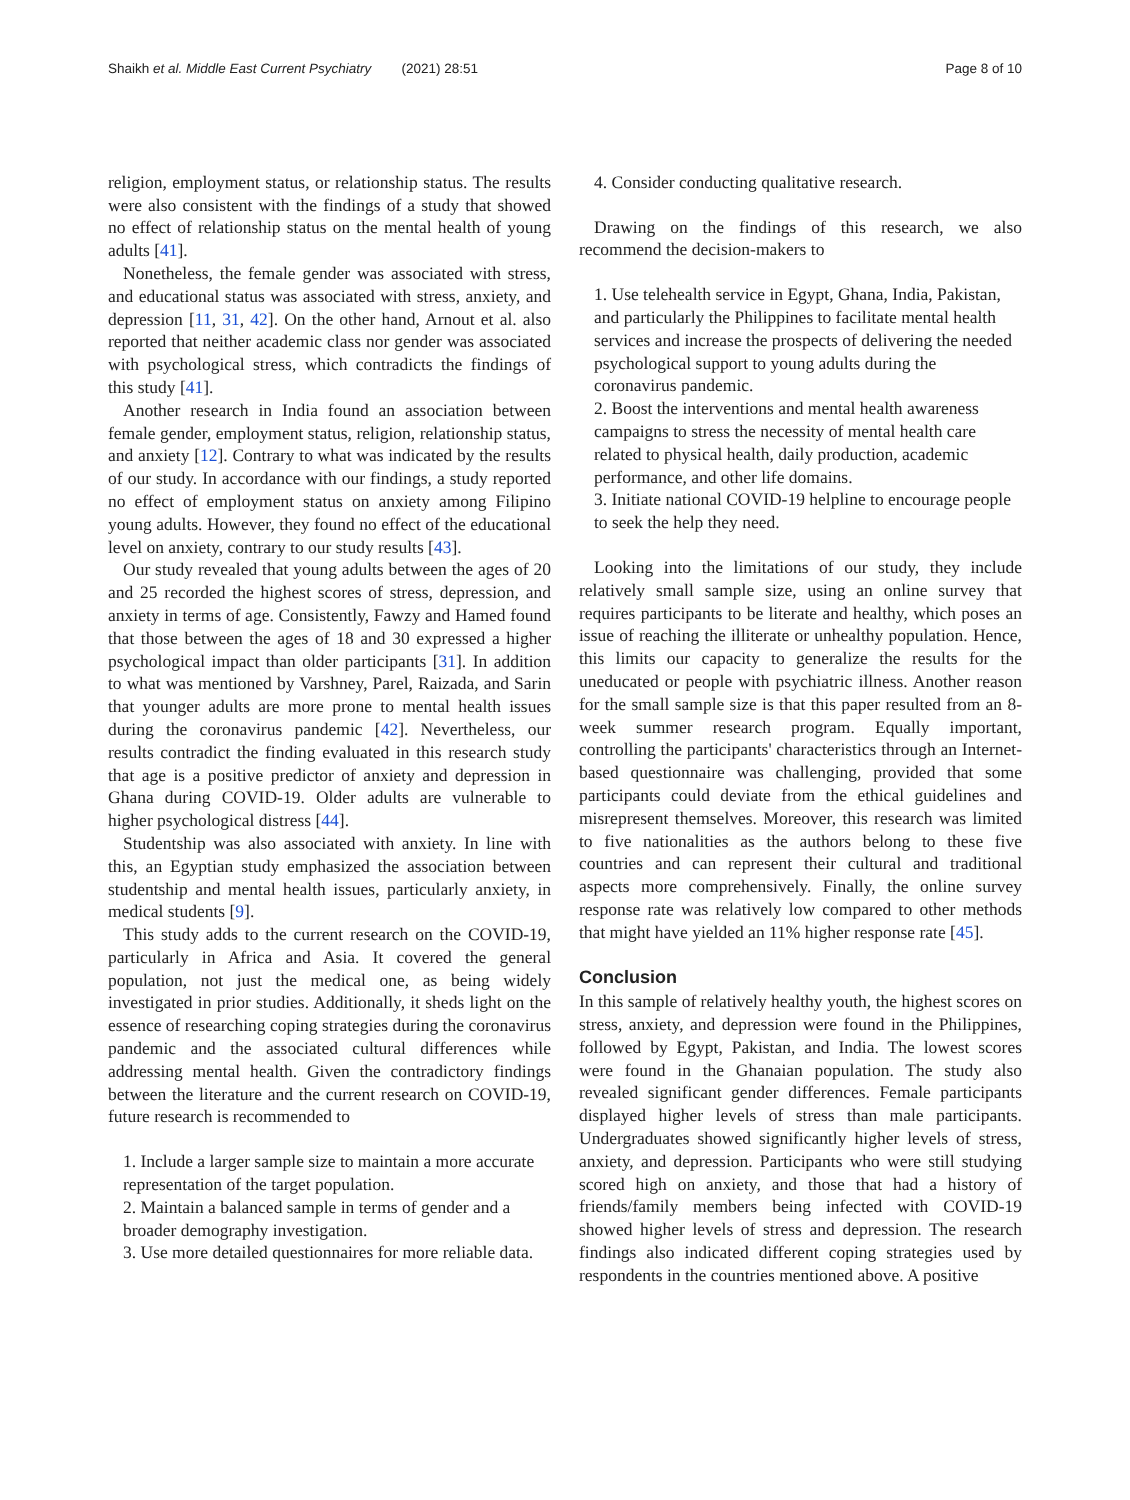Shaikh et al. Middle East Current Psychiatry (2021) 28:51 Page 8 of 10
religion, employment status, or relationship status. The results were also consistent with the findings of a study that showed no effect of relationship status on the mental health of young adults [41].
Nonetheless, the female gender was associated with stress, and educational status was associated with stress, anxiety, and depression [11, 31, 42]. On the other hand, Arnout et al. also reported that neither academic class nor gender was associated with psychological stress, which contradicts the findings of this study [41].
Another research in India found an association between female gender, employment status, religion, relationship status, and anxiety [12]. Contrary to what was indicated by the results of our study. In accordance with our findings, a study reported no effect of employment status on anxiety among Filipino young adults. However, they found no effect of the educational level on anxiety, contrary to our study results [43].
Our study revealed that young adults between the ages of 20 and 25 recorded the highest scores of stress, depression, and anxiety in terms of age. Consistently, Fawzy and Hamed found that those between the ages of 18 and 30 expressed a higher psychological impact than older participants [31]. In addition to what was mentioned by Varshney, Parel, Raizada, and Sarin that younger adults are more prone to mental health issues during the coronavirus pandemic [42]. Nevertheless, our results contradict the finding evaluated in this research study that age is a positive predictor of anxiety and depression in Ghana during COVID-19. Older adults are vulnerable to higher psychological distress [44].
Studentship was also associated with anxiety. In line with this, an Egyptian study emphasized the association between studentship and mental health issues, particularly anxiety, in medical students [9].
This study adds to the current research on the COVID-19, particularly in Africa and Asia. It covered the general population, not just the medical one, as being widely investigated in prior studies. Additionally, it sheds light on the essence of researching coping strategies during the coronavirus pandemic and the associated cultural differences while addressing mental health. Given the contradictory findings between the literature and the current research on COVID-19, future research is recommended to
1. Include a larger sample size to maintain a more accurate representation of the target population.
2. Maintain a balanced sample in terms of gender and a broader demography investigation.
3. Use more detailed questionnaires for more reliable data.
4. Consider conducting qualitative research.
Drawing on the findings of this research, we also recommend the decision-makers to
1. Use telehealth service in Egypt, Ghana, India, Pakistan, and particularly the Philippines to facilitate mental health services and increase the prospects of delivering the needed psychological support to young adults during the coronavirus pandemic.
2. Boost the interventions and mental health awareness campaigns to stress the necessity of mental health care related to physical health, daily production, academic performance, and other life domains.
3. Initiate national COVID-19 helpline to encourage people to seek the help they need.
Looking into the limitations of our study, they include relatively small sample size, using an online survey that requires participants to be literate and healthy, which poses an issue of reaching the illiterate or unhealthy population. Hence, this limits our capacity to generalize the results for the uneducated or people with psychiatric illness. Another reason for the small sample size is that this paper resulted from an 8-week summer research program. Equally important, controlling the participants' characteristics through an Internet-based questionnaire was challenging, provided that some participants could deviate from the ethical guidelines and misrepresent themselves. Moreover, this research was limited to five nationalities as the authors belong to these five countries and can represent their cultural and traditional aspects more comprehensively. Finally, the online survey response rate was relatively low compared to other methods that might have yielded an 11% higher response rate [45].
Conclusion
In this sample of relatively healthy youth, the highest scores on stress, anxiety, and depression were found in the Philippines, followed by Egypt, Pakistan, and India. The lowest scores were found in the Ghanaian population. The study also revealed significant gender differences. Female participants displayed higher levels of stress than male participants. Undergraduates showed significantly higher levels of stress, anxiety, and depression. Participants who were still studying scored high on anxiety, and those that had a history of friends/family members being infected with COVID-19 showed higher levels of stress and depression. The research findings also indicated different coping strategies used by respondents in the countries mentioned above. A positive